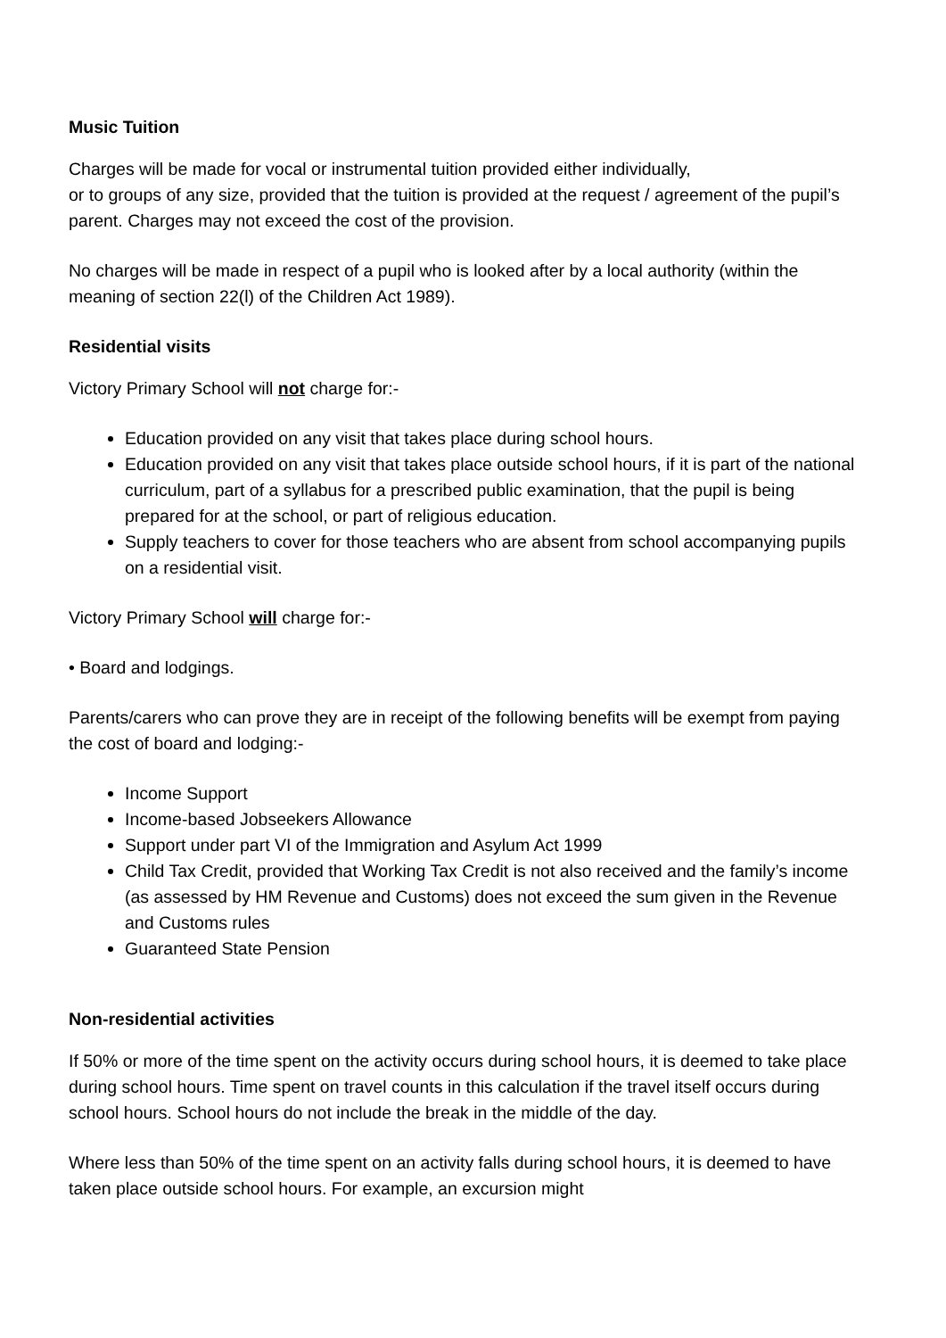Music Tuition
Charges will be made for vocal or instrumental tuition provided either individually,
or to groups of any size, provided that the tuition is provided at the request / agreement of the pupil’s parent. Charges may not exceed the cost of the provision.
No charges will be made in respect of a pupil who is looked after by a local authority (within the meaning of section 22(l) of the Children Act 1989).
Residential visits
Victory Primary School will not charge for:-
Education provided on any visit that takes place during school hours.
Education provided on any visit that takes place outside school hours, if it is part of the national curriculum, part of a syllabus for a prescribed public examination, that the pupil is being prepared for at the school, or part of religious education.
Supply teachers to cover for those teachers who are absent from school accompanying pupils on a residential visit.
Victory Primary School will charge for:-
• Board and lodgings.
Parents/carers who can prove they are in receipt of the following benefits will be exempt from paying the cost of board and lodging:-
Income Support
Income-based Jobseekers Allowance
Support under part VI of the Immigration and Asylum Act 1999
Child Tax Credit, provided that Working Tax Credit is not also received and the family’s income (as assessed by HM Revenue and Customs) does not exceed the sum given in the Revenue and Customs rules
Guaranteed State Pension
Non-residential activities
If 50% or more of the time spent on the activity occurs during school hours, it is deemed to take place during school hours. Time spent on travel counts in this calculation if the travel itself occurs during school hours. School hours do not include the break in the middle of the day.
Where less than 50% of the time spent on an activity falls during school hours, it is deemed to have taken place outside school hours. For example, an excursion might